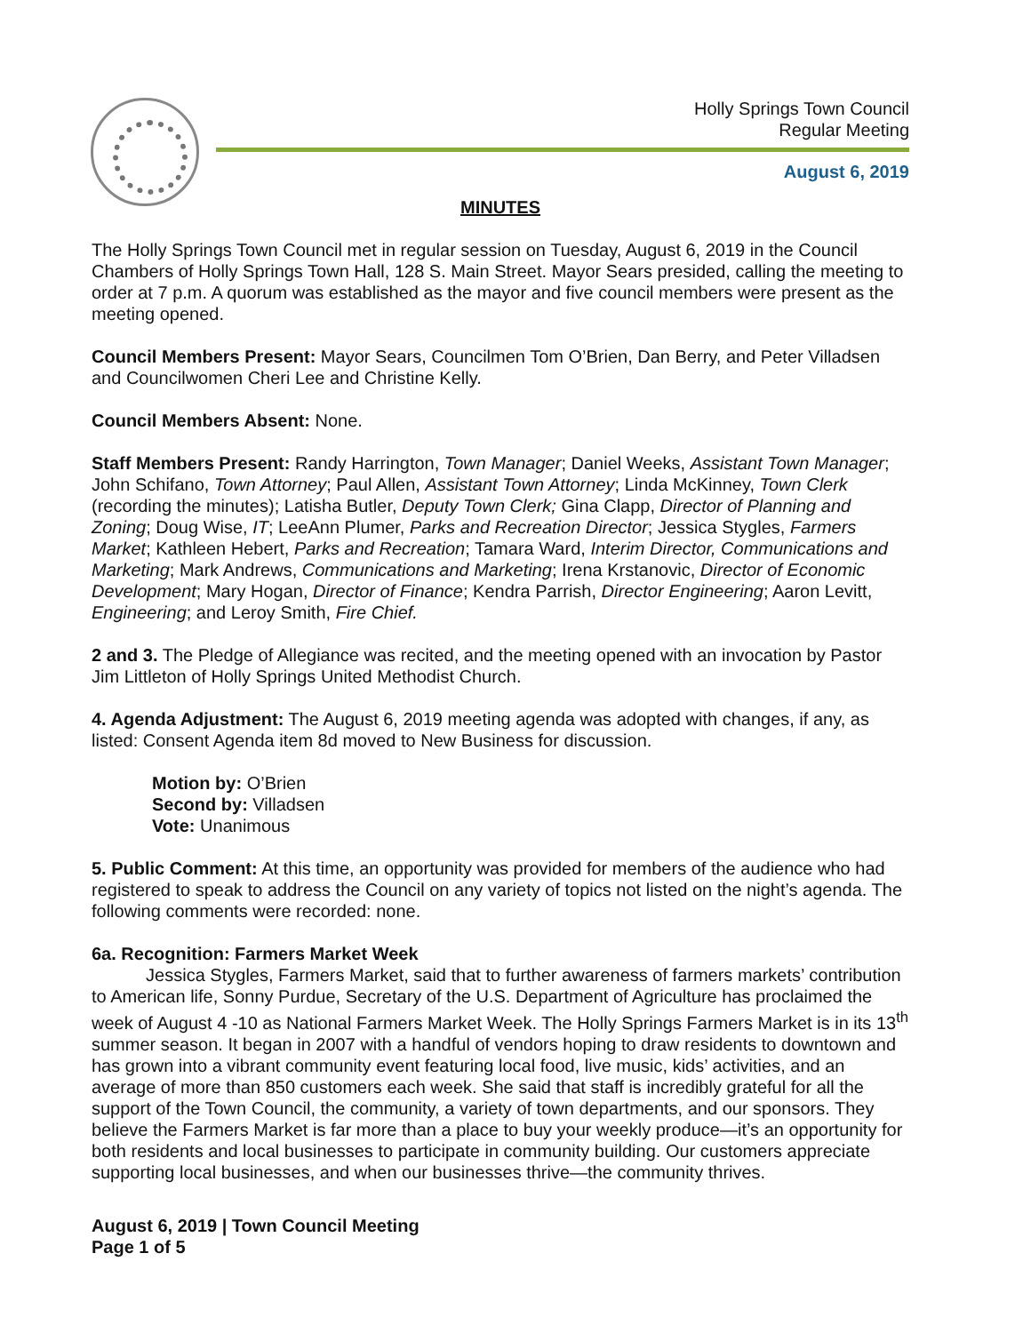Holly Springs Town Council
Regular Meeting
August 6, 2019
MINUTES
The Holly Springs Town Council met in regular session on Tuesday, August 6, 2019 in the Council Chambers of Holly Springs Town Hall, 128 S. Main Street. Mayor Sears presided, calling the meeting to order at 7 p.m. A quorum was established as the mayor and five council members were present as the meeting opened.
Council Members Present: Mayor Sears, Councilmen Tom O’Brien, Dan Berry, and Peter Villadsen and Councilwomen Cheri Lee and Christine Kelly.
Council Members Absent: None.
Staff Members Present: Randy Harrington, Town Manager; Daniel Weeks, Assistant Town Manager; John Schifano, Town Attorney; Paul Allen, Assistant Town Attorney; Linda McKinney, Town Clerk (recording the minutes); Latisha Butler, Deputy Town Clerk; Gina Clapp, Director of Planning and Zoning; Doug Wise, IT; LeeAnn Plumer, Parks and Recreation Director; Jessica Stygles, Farmers Market; Kathleen Hebert, Parks and Recreation; Tamara Ward, Interim Director, Communications and Marketing; Mark Andrews, Communications and Marketing; Irena Krstanovic, Director of Economic Development; Mary Hogan, Director of Finance; Kendra Parrish, Director Engineering; Aaron Levitt, Engineering; and Leroy Smith, Fire Chief.
2 and 3. The Pledge of Allegiance was recited, and the meeting opened with an invocation by Pastor Jim Littleton of Holly Springs United Methodist Church.
4. Agenda Adjustment: The August 6, 2019 meeting agenda was adopted with changes, if any, as listed: Consent Agenda item 8d moved to New Business for discussion.
Motion by: O’Brien
Second by: Villadsen
Vote: Unanimous
5. Public Comment: At this time, an opportunity was provided for members of the audience who had registered to speak to address the Council on any variety of topics not listed on the night’s agenda. The following comments were recorded: none.
6a. Recognition: Farmers Market Week
Jessica Stygles, Farmers Market, said that to further awareness of farmers markets’ contribution to American life, Sonny Purdue, Secretary of the U.S. Department of Agriculture has proclaimed the week of August 4 -10 as National Farmers Market Week. The Holly Springs Farmers Market is in its 13<sup>th</sup> summer season. It began in 2007 with a handful of vendors hoping to draw residents to downtown and has grown into a vibrant community event featuring local food, live music, kids’ activities, and an average of more than 850 customers each week. She said that staff is incredibly grateful for all the support of the Town Council, the community, a variety of town departments, and our sponsors. They believe the Farmers Market is far more than a place to buy your weekly produce—it’s an opportunity for both residents and local businesses to participate in community building. Our customers appreciate supporting local businesses, and when our businesses thrive—the community thrives.
August 6, 2019 | Town Council Meeting
Page 1 of 5